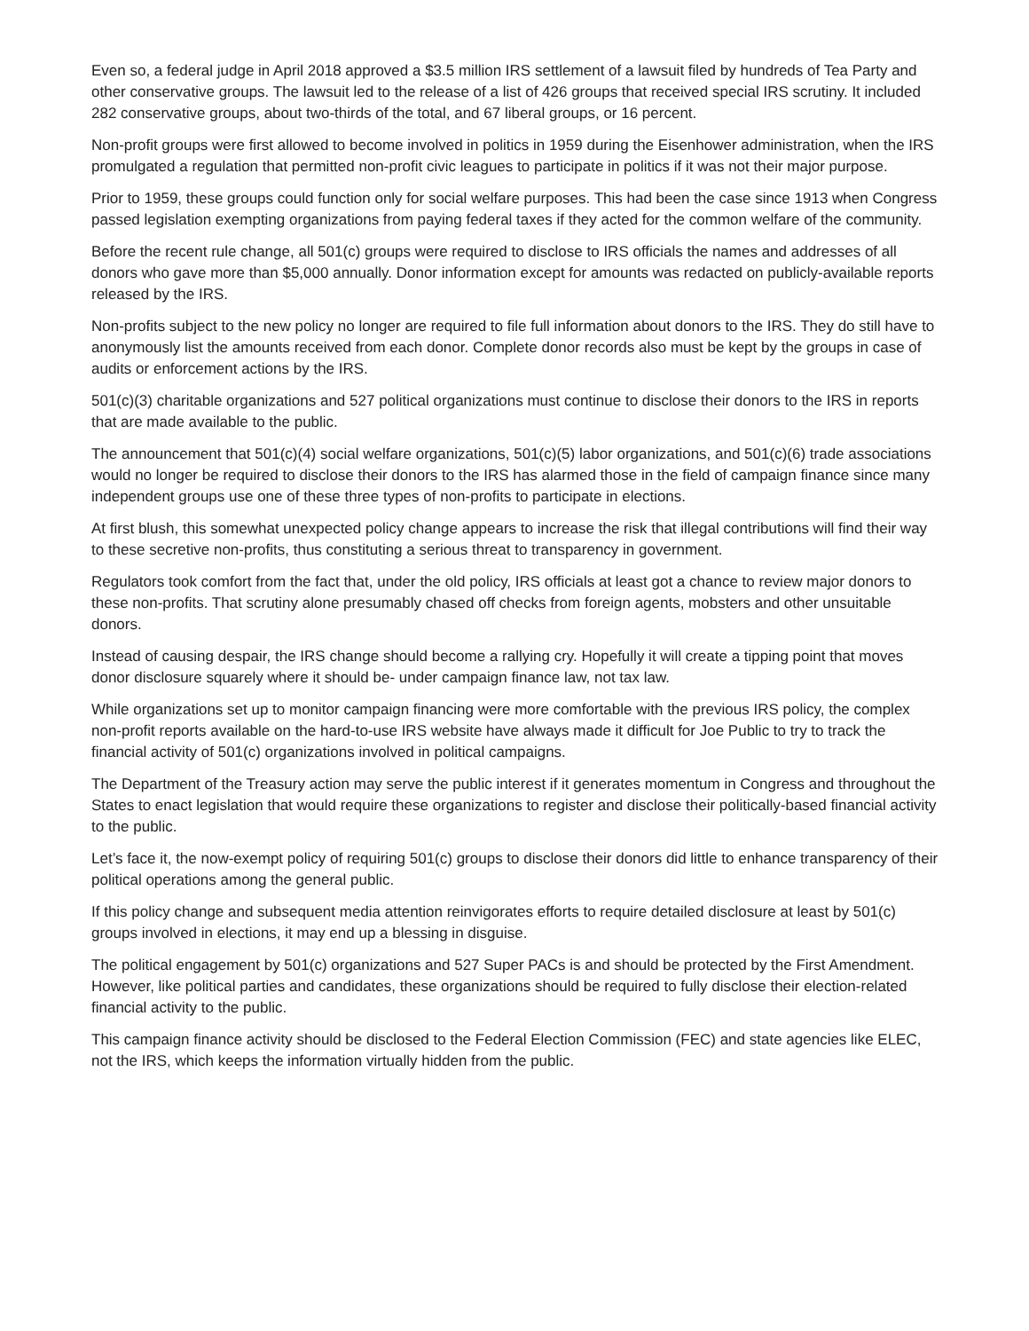Even so, a federal judge in April 2018 approved a $3.5 million IRS settlement of a lawsuit filed by hundreds of Tea Party and other conservative groups. The lawsuit led to the release of a list of 426 groups that received special IRS scrutiny. It included 282 conservative groups, about two-thirds of the total, and 67 liberal groups, or 16 percent.
Non-profit groups were first allowed to become involved in politics in 1959 during the Eisenhower administration, when the IRS promulgated a regulation that permitted non-profit civic leagues to participate in politics if it was not their major purpose.
Prior to 1959, these groups could function only for social welfare purposes. This had been the case since 1913 when Congress passed legislation exempting organizations from paying federal taxes if they acted for the common welfare of the community.
Before the recent rule change, all 501(c) groups were required to disclose to IRS officials the names and addresses of all donors who gave more than $5,000 annually. Donor information except for amounts was redacted on publicly-available reports released by the IRS.
Non-profits subject to the new policy no longer are required to file full information about donors to the IRS. They do still have to anonymously list the amounts received from each donor. Complete donor records also must be kept by the groups in case of audits or enforcement actions by the IRS.
501(c)(3) charitable organizations and 527 political organizations must continue to disclose their donors to the IRS in reports that are made available to the public.
The announcement that 501(c)(4) social welfare organizations, 501(c)(5) labor organizations, and 501(c)(6) trade associations would no longer be required to disclose their donors to the IRS has alarmed those in the field of campaign finance since many independent groups use one of these three types of non-profits to participate in elections.
At first blush, this somewhat unexpected policy change appears to increase the risk that illegal contributions will find their way to these secretive non-profits, thus constituting a serious threat to transparency in government.
Regulators took comfort from the fact that, under the old policy, IRS officials at least got a chance to review major donors to these non-profits. That scrutiny alone presumably chased off checks from foreign agents, mobsters and other unsuitable donors.
Instead of causing despair, the IRS change should become a rallying cry. Hopefully it will create a tipping point that moves donor disclosure squarely where it should be- under campaign finance law, not tax law.
While organizations set up to monitor campaign financing were more comfortable with the previous IRS policy, the complex non-profit reports available on the hard-to-use IRS website have always made it difficult for Joe Public to try to track the financial activity of 501(c) organizations involved in political campaigns.
The Department of the Treasury action may serve the public interest if it generates momentum in Congress and throughout the States to enact legislation that would require these organizations to register and disclose their politically-based financial activity to the public.
Let’s face it, the now-exempt policy of requiring 501(c) groups to disclose their donors did little to enhance transparency of their political operations among the general public.
If this policy change and subsequent media attention reinvigorates efforts to require detailed disclosure at least by 501(c) groups involved in elections, it may end up a blessing in disguise.
The political engagement by 501(c) organizations and 527 Super PACs is and should be protected by the First Amendment. However, like political parties and candidates, these organizations should be required to fully disclose their election-related financial activity to the public.
This campaign finance activity should be disclosed to the Federal Election Commission (FEC) and state agencies like ELEC, not the IRS, which keeps the information virtually hidden from the public.